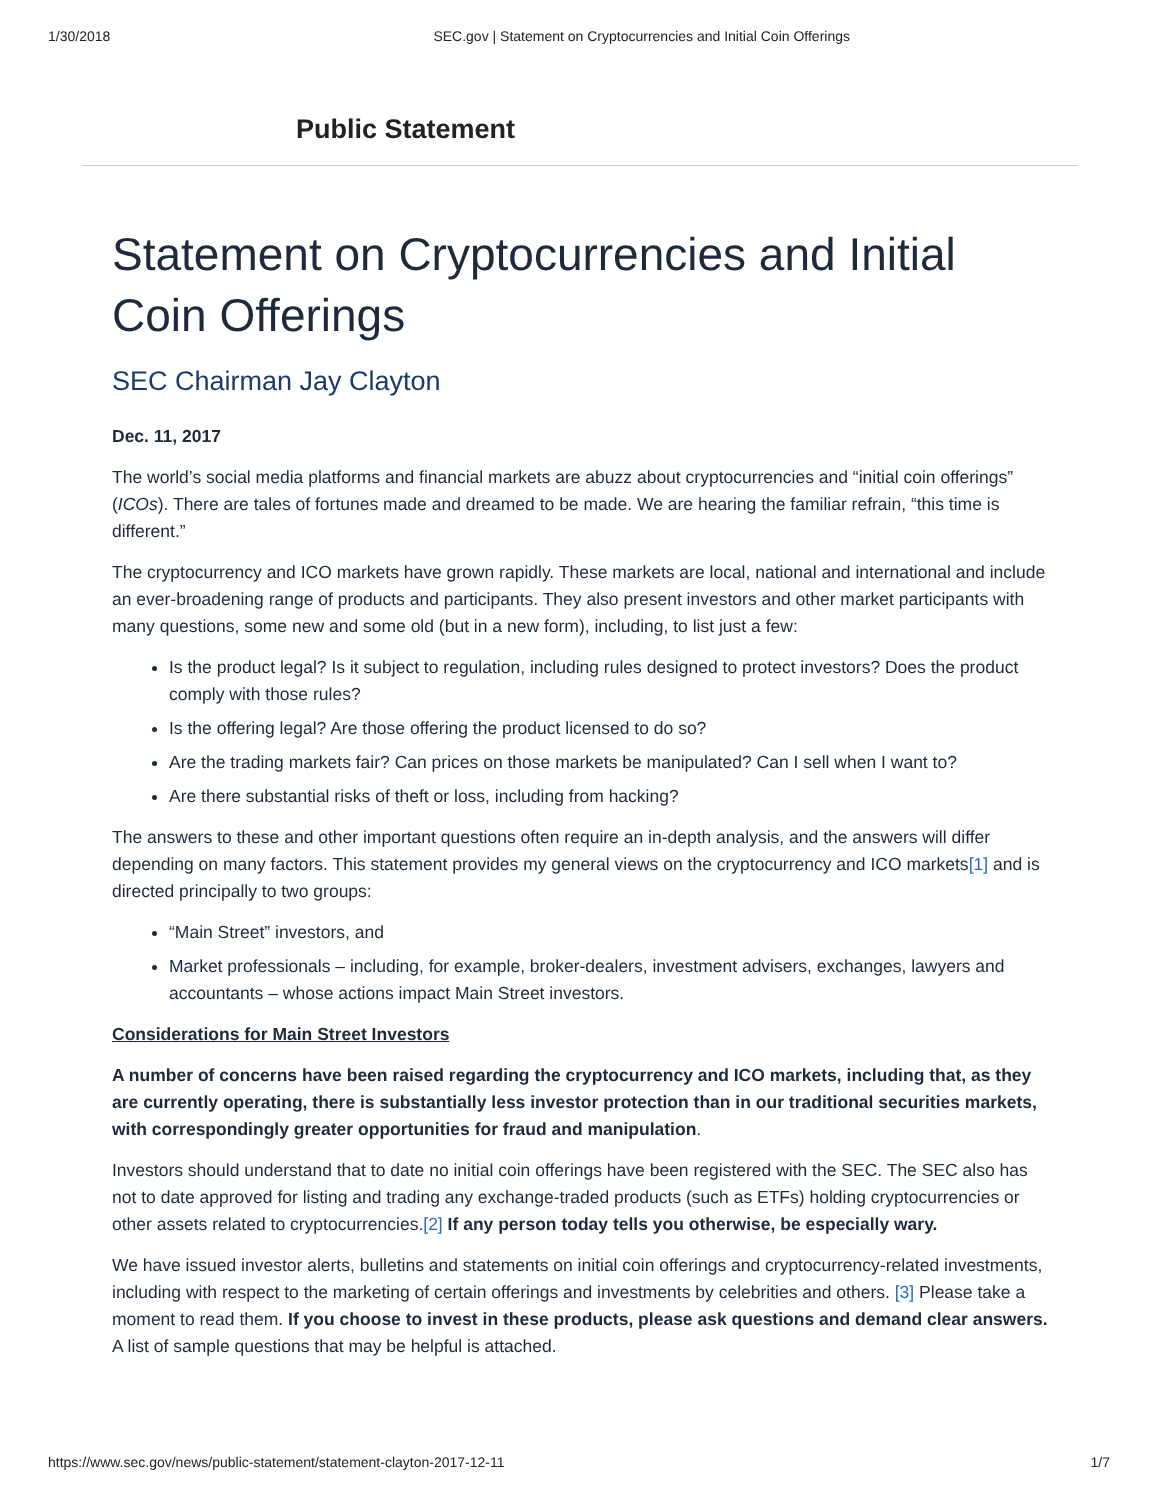1/30/2018 SEC.gov | Statement on Cryptocurrencies and Initial Coin Offerings
Public Statement
Statement on Cryptocurrencies and Initial Coin Offerings
SEC Chairman Jay Clayton
Dec. 11, 2017
The world’s social media platforms and financial markets are abuzz about cryptocurrencies and “initial coin offerings” (ICOs). There are tales of fortunes made and dreamed to be made. We are hearing the familiar refrain, “this time is different.”
The cryptocurrency and ICO markets have grown rapidly. These markets are local, national and international and include an ever-broadening range of products and participants. They also present investors and other market participants with many questions, some new and some old (but in a new form), including, to list just a few:
Is the product legal? Is it subject to regulation, including rules designed to protect investors? Does the product comply with those rules?
Is the offering legal? Are those offering the product licensed to do so?
Are the trading markets fair? Can prices on those markets be manipulated? Can I sell when I want to?
Are there substantial risks of theft or loss, including from hacking?
The answers to these and other important questions often require an in-depth analysis, and the answers will differ depending on many factors. This statement provides my general views on the cryptocurrency and ICO markets[1] and is directed principally to two groups:
“Main Street” investors, and
Market professionals – including, for example, broker-dealers, investment advisers, exchanges, lawyers and accountants – whose actions impact Main Street investors.
Considerations for Main Street Investors
A number of concerns have been raised regarding the cryptocurrency and ICO markets, including that, as they are currently operating, there is substantially less investor protection than in our traditional securities markets, with correspondingly greater opportunities for fraud and manipulation.
Investors should understand that to date no initial coin offerings have been registered with the SEC. The SEC also has not to date approved for listing and trading any exchange-traded products (such as ETFs) holding cryptocurrencies or other assets related to cryptocurrencies.[2] If any person today tells you otherwise, be especially wary.
We have issued investor alerts, bulletins and statements on initial coin offerings and cryptocurrency-related investments, including with respect to the marketing of certain offerings and investments by celebrities and others. [3] Please take a moment to read them. If you choose to invest in these products, please ask questions and demand clear answers. A list of sample questions that may be helpful is attached.
https://www.sec.gov/news/public-statement/statement-clayton-2017-12-11 1/7